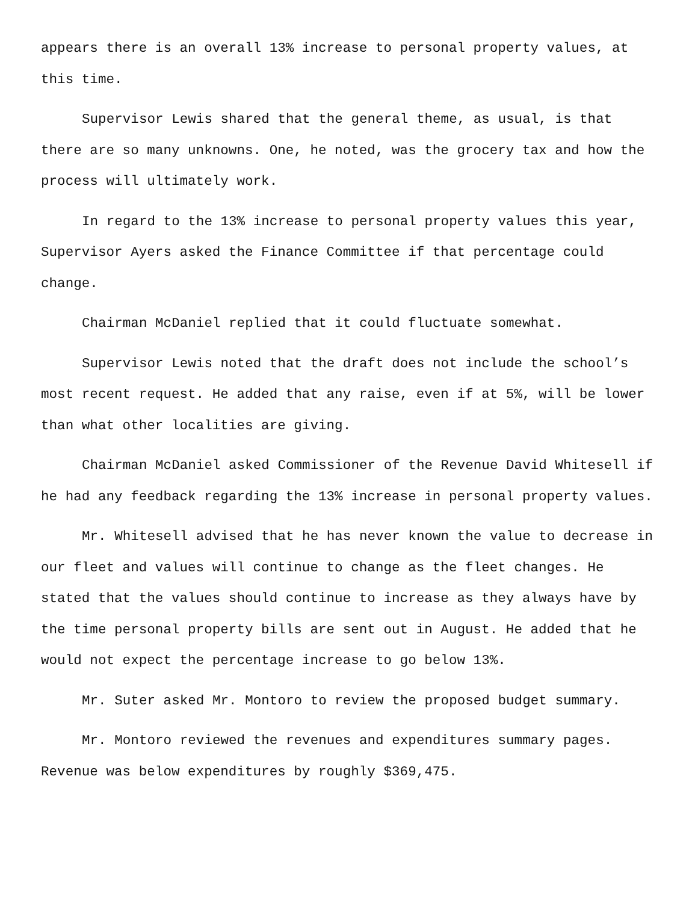appears there is an overall 13% increase to personal property values, at this time.
Supervisor Lewis shared that the general theme, as usual, is that there are so many unknowns. One, he noted, was the grocery tax and how the process will ultimately work.
In regard to the 13% increase to personal property values this year, Supervisor Ayers asked the Finance Committee if that percentage could change.
Chairman McDaniel replied that it could fluctuate somewhat.
Supervisor Lewis noted that the draft does not include the school’s most recent request. He added that any raise, even if at 5%, will be lower than what other localities are giving.
Chairman McDaniel asked Commissioner of the Revenue David Whitesell if he had any feedback regarding the 13% increase in personal property values.
Mr. Whitesell advised that he has never known the value to decrease in our fleet and values will continue to change as the fleet changes. He stated that the values should continue to increase as they always have by the time personal property bills are sent out in August. He added that he would not expect the percentage increase to go below 13%.
Mr. Suter asked Mr. Montoro to review the proposed budget summary.
Mr. Montoro reviewed the revenues and expenditures summary pages. Revenue was below expenditures by roughly $369,475.